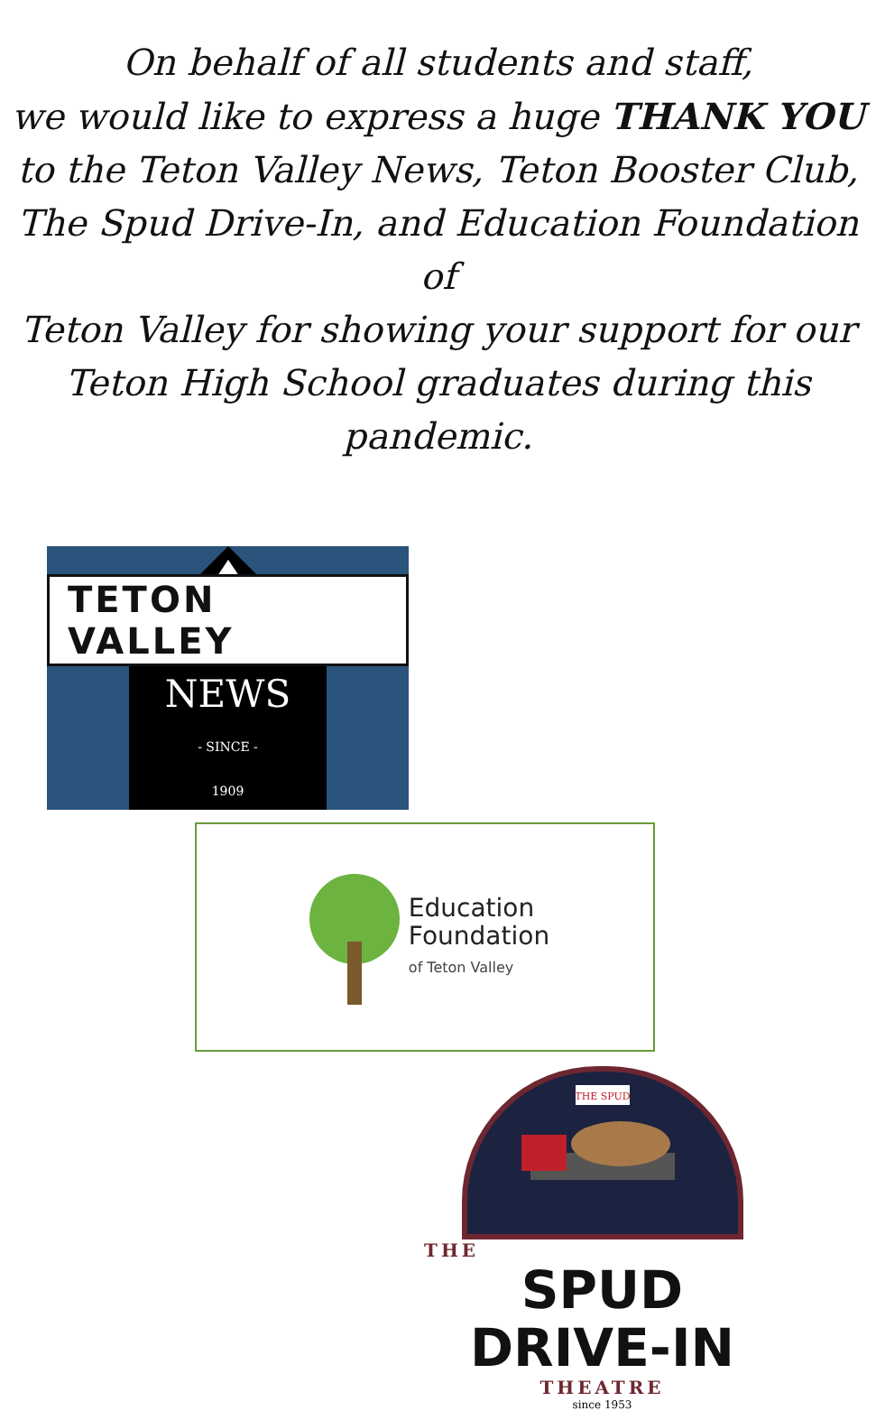On behalf of all students and staff,
we would like to express a huge THANK YOU
to the Teton Valley News, Teton Booster Club,
The Spud Drive-In, and Education Foundation of
Teton Valley for showing your support for our
Teton High School graduates during this
pandemic.
TETON VALLEY
NEWS
- SINCE -
1909
Education
Foundation
of Teton Valley
THE SPUD
THE
SPUD DRIVE-IN
THEATRE
since 1953